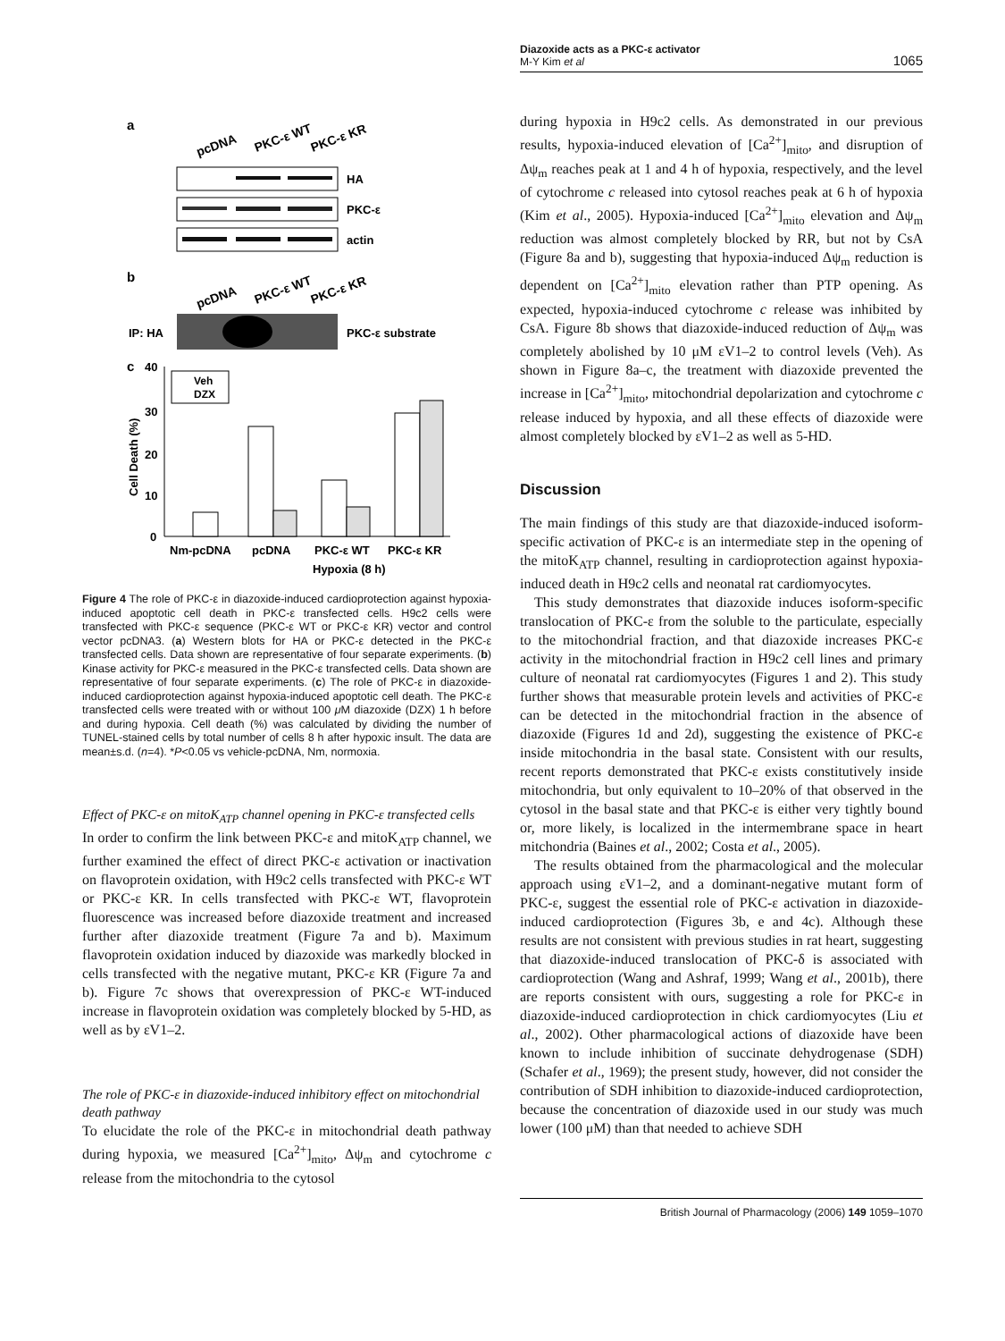Diazoxide acts as a PKC-ε activator
M-Y Kim et al
1065
a
pcDNA
PKC-ε WT
PKC-ε KR
HA
PKC-ε
actin
b
pcDNA
PKC-ε WT
PKC-ε KR
IP: HA
PKC-ε substrate
c
40
30
20
10
0
Cell Death (%)
Veh
DZX
Nm-pcDNA
pcDNA
PKC-ε WT
PKC-ε KR
Hypoxia (8 h)
Figure 4 The role of PKC-ε in diazoxide-induced cardioprotection against hypoxia-induced apoptotic cell death in PKC-ε transfected cells. H9c2 cells were transfected with PKC-ε sequence (PKC-ε WT or PKC-ε KR) vector and control vector pcDNA3. (a) Western blots for HA or PKC-ε detected in the PKC-ε transfected cells. Data shown are representative of four separate experiments. (b) Kinase activity for PKC-ε measured in the PKC-ε transfected cells. Data shown are representative of four separate experiments. (c) The role of PKC-ε in diazoxide-induced cardioprotection against hypoxia-induced apoptotic cell death. The PKC-ε transfected cells were treated with or without 100 μ M diazoxide (DZX) 1 h before and during hypoxia. Cell death (%) was calculated by dividing the number of TUNEL-stained cells by total number of cells 8 h after hypoxic insult. The data are mean±s.d. (n=4). *P<0.05 vs vehicle-pcDNA, Nm, normoxia.
Effect of PKC-ε on mitoK<sub>ATP</sub> channel opening in PKC-ε transfected cells
In order to confirm the link between PKC-ε and mitoK<sub>ATP</sub> channel, we further examined the effect of direct PKC-ε activation or inactivation on flavoprotein oxidation, with H9c2 cells transfected with PKC-ε WT or PKC-ε KR. In cells transfected with PKC-ε WT, flavoprotein fluorescence was increased before diazoxide treatment and increased further after diazoxide treatment (Figure 7a and b). Maximum flavoprotein oxidation induced by diazoxide was markedly blocked in cells transfected with the negative mutant, PKC-ε KR (Figure 7a and b). Figure 7c shows that overexpression of PKC-ε WT-induced increase in flavoprotein oxidation was completely blocked by 5-HD, as well as by εV1–2.
The role of PKC-ε in diazoxide-induced inhibitory effect on mitochondrial death pathway
To elucidate the role of the PKC-ε in mitochondrial death pathway during hypoxia, we measured [Ca<sup>2+</sup>]<sub>mito</sub>, Δψ<sub>m</sub> and cytochrome c release from the mitochondria to the cytosol
during hypoxia in H9c2 cells. As demonstrated in our previous results, hypoxia-induced elevation of [Ca<sup>2+</sup>]<sub>mito</sub>, and disruption of Δψ<sub>m</sub> reaches peak at 1 and 4 h of hypoxia, respectively, and the level of cytochrome c released into cytosol reaches peak at 6 h of hypoxia (Kim et al., 2005). Hypoxia-induced [Ca<sup>2+</sup>]<sub>mito</sub> elevation and Δψ<sub>m</sub> reduction was almost completely blocked by RR, but not by CsA (Figure 8a and b), suggesting that hypoxia-induced Δψ<sub>m</sub> reduction is dependent on [Ca<sup>2+</sup>]<sub>mito</sub> elevation rather than PTP opening. As expected, hypoxia-induced cytochrome c release was inhibited by CsA. Figure 8b shows that diazoxide-induced reduction of Δψ<sub>m</sub> was completely abolished by 10 μM εV1–2 to control levels (Veh). As shown in Figure 8a–c, the treatment with diazoxide prevented the increase in [Ca<sup>2+</sup>]<sub>mito</sub>, mitochondrial depolarization and cytochrome c release induced by hypoxia, and all these effects of diazoxide were almost completely blocked by εV1–2 as well as 5-HD.
Discussion
The main findings of this study are that diazoxide-induced isoform-specific activation of PKC-ε is an intermediate step in the opening of the mitoK<sub>ATP</sub> channel, resulting in cardioprotection against hypoxia-induced death in H9c2 cells and neonatal rat cardiomyocytes.
This study demonstrates that diazoxide induces isoform-specific translocation of PKC-ε from the soluble to the particulate, especially to the mitochondrial fraction, and that diazoxide increases PKC-ε activity in the mitochondrial fraction in H9c2 cell lines and primary culture of neonatal rat cardiomyocytes (Figures 1 and 2). This study further shows that measurable protein levels and activities of PKC-ε can be detected in the mitochondrial fraction in the absence of diazoxide (Figures 1d and 2d), suggesting the existence of PKC-ε inside mitochondria in the basal state. Consistent with our results, recent reports demonstrated that PKC-ε exists constitutively inside mitochondria, but only equivalent to 10–20% of that observed in the cytosol in the basal state and that PKC-ε is either very tightly bound or, more likely, is localized in the intermembrane space in heart mitchondria (Baines et al., 2002; Costa et al., 2005).
The results obtained from the pharmacological and the molecular approach using εV1–2, and a dominant-negative mutant form of PKC-ε, suggest the essential role of PKC-ε activation in diazoxide-induced cardioprotection (Figures 3b, e and 4c). Although these results are not consistent with previous studies in rat heart, suggesting that diazoxide-induced translocation of PKC-δ is associated with cardioprotection (Wang and Ashraf, 1999; Wang et al., 2001b), there are reports consistent with ours, suggesting a role for PKC-ε in diazoxide-induced cardioprotection in chick cardiomyocytes (Liu et al., 2002). Other pharmacological actions of diazoxide have been known to include inhibition of succinate dehydrogenase (SDH) (Schafer et al., 1969); the present study, however, did not consider the contribution of SDH inhibition to diazoxide-induced cardioprotection, because the concentration of diazoxide used in our study was much lower (100 μM) than that needed to achieve SDH
British Journal of Pharmacology (2006) 149 1059–1070